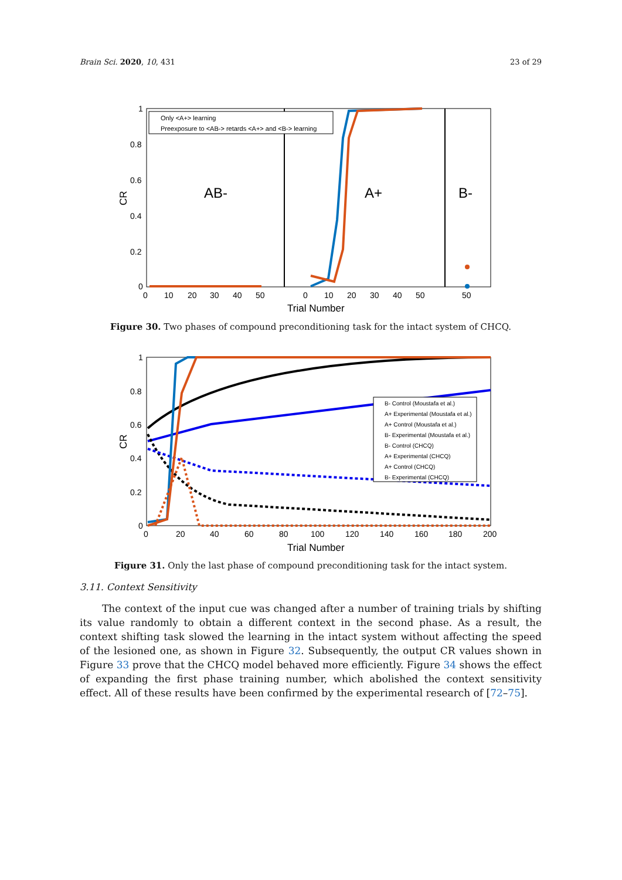Brain Sci. 2020, 10, 431 23 of 29
1
0.8
0.6
0.4
0.2
0
0
10
20
30
40
50
0
10
20
30
40
50
50
Trial Number
CR
AB-
A+
B-
Only <A+> learning
Preexposure to <AB-> retards <A+> and <B-> learning
Figure 30. Two phases of compound preconditioning task for the intact system of CHCQ.
1
0.8
0.6
0.4
0.2
0
0
20
40
60
80
100
120
140
160
180
200
Trial Number
CR
B- Control (Moustafa et al.)
A+ Experimental (Moustafa et al.)
A+ Control (Moustafa et al.)
B- Experimental (Moustafa et al.)
B- Control (CHCQ)
A+ Experimental (CHCQ)
A+ Control (CHCQ)
B- Experimental (CHCQ)
Figure 31. Only the last phase of compound preconditioning task for the intact system.
3.11. Context Sensitivity
The context of the input cue was changed after a number of training trials by shifting its value randomly to obtain a different context in the second phase. As a result, the context shifting task slowed the learning in the intact system without affecting the speed of the lesioned one, as shown in Figure 32. Subsequently, the output CR values shown in Figure 33 prove that the CHCQ model behaved more efficiently. Figure 34 shows the effect of expanding the first phase training number, which abolished the context sensitivity effect. All of these results have been confirmed by the experimental research of [72–75].